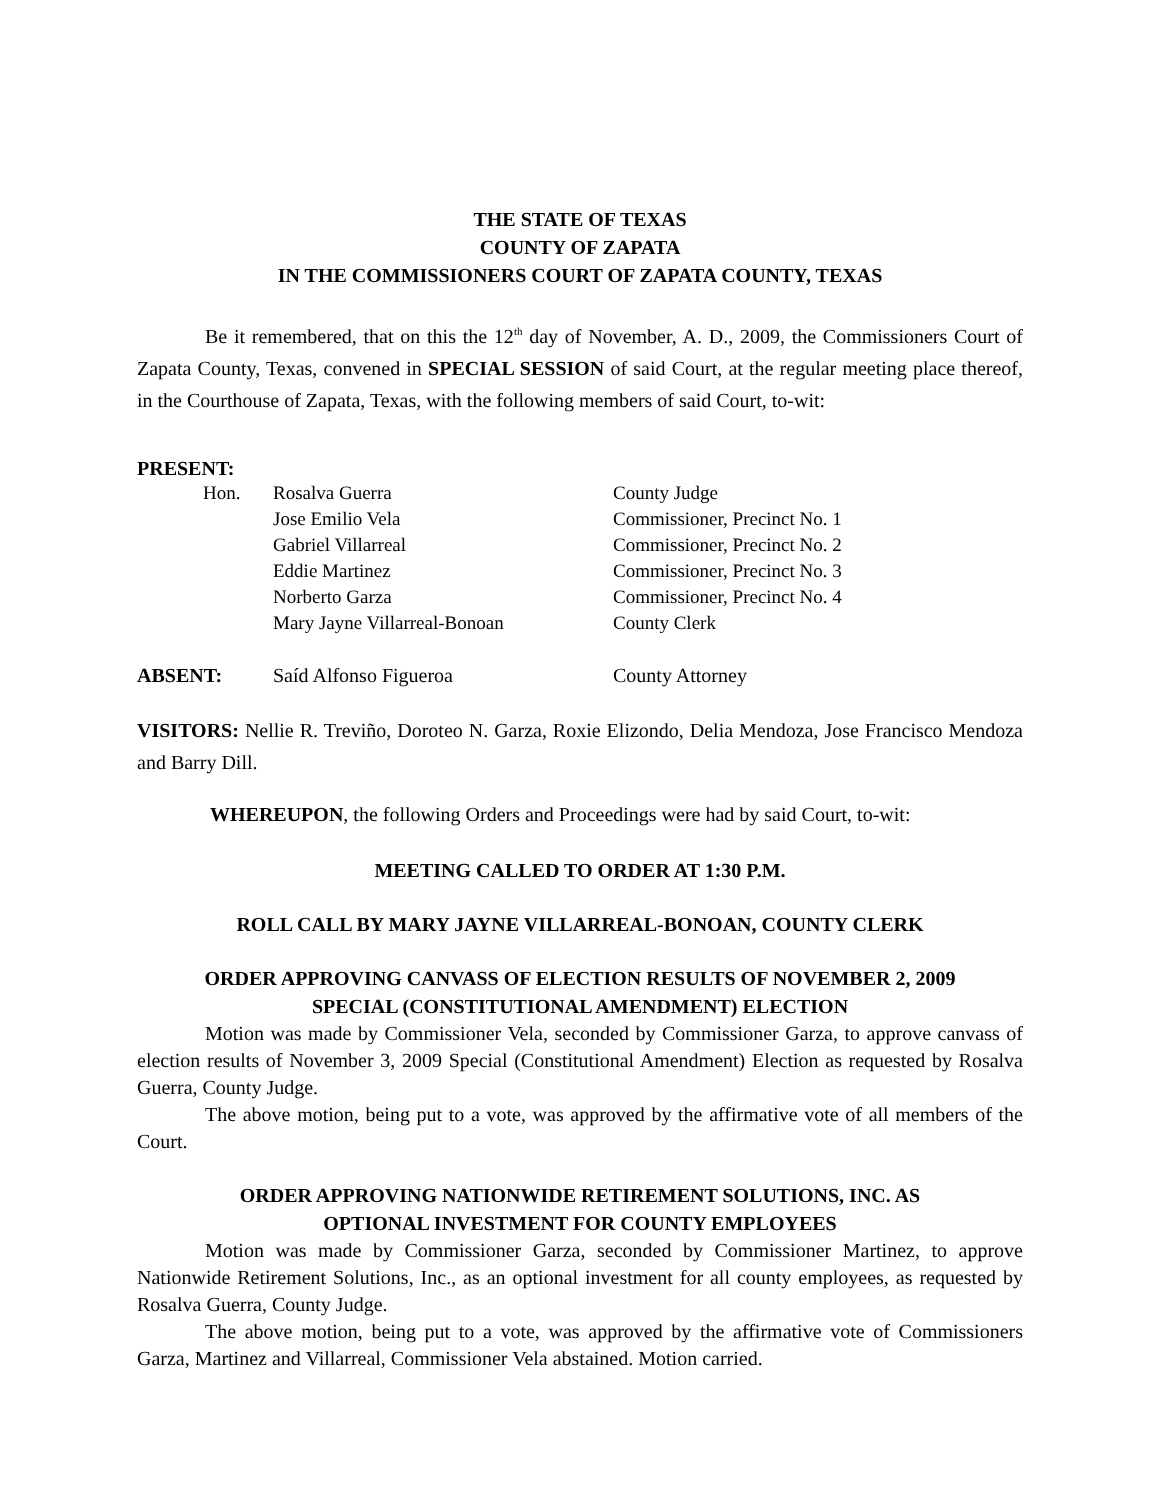THE STATE OF TEXAS
COUNTY OF ZAPATA
IN THE COMMISSIONERS COURT OF ZAPATA COUNTY, TEXAS
Be it remembered, that on this the 12<sup>th</sup> day of November, A. D., 2009, the Commissioners Court of Zapata County, Texas, convened in SPECIAL SESSION of said Court, at the regular meeting place thereof, in the Courthouse of Zapata, Texas, with the following members of said Court, to-wit:
PRESENT:
| Hon. | Rosalva Guerra | County Judge |
| | Jose Emilio Vela | Commissioner, Precinct No. 1 |
| | Gabriel Villarreal | Commissioner, Precinct No. 2 |
| | Eddie Martinez | Commissioner, Precinct No. 3 |
| | Norberto Garza | Commissioner, Precinct No. 4 |
| | Mary Jayne Villarreal-Bonoan | County Clerk |
| ABSENT: | Saíd Alfonso Figueroa | County Attorney |
VISITORS: Nellie R. Treviño, Doroteo N. Garza, Roxie Elizondo, Delia Mendoza, Jose Francisco Mendoza and Barry Dill.
WHEREUPON, the following Orders and Proceedings were had by said Court, to-wit:
MEETING CALLED TO ORDER AT 1:30 P.M.
ROLL CALL BY MARY JAYNE VILLARREAL-BONOAN, COUNTY CLERK
ORDER APPROVING CANVASS OF ELECTION RESULTS OF NOVEMBER 2, 2009
SPECIAL (CONSTITUTIONAL AMENDMENT) ELECTION
Motion was made by Commissioner Vela, seconded by Commissioner Garza, to approve canvass of election results of November 3, 2009 Special (Constitutional Amendment) Election as requested by Rosalva Guerra, County Judge.
The above motion, being put to a vote, was approved by the affirmative vote of all members of the Court.
ORDER APPROVING NATIONWIDE RETIREMENT SOLUTIONS, INC. AS
OPTIONAL INVESTMENT FOR COUNTY EMPLOYEES
Motion was made by Commissioner Garza, seconded by Commissioner Martinez, to approve Nationwide Retirement Solutions, Inc., as an optional investment for all county employees, as requested by Rosalva Guerra, County Judge.
The above motion, being put to a vote, was approved by the affirmative vote of Commissioners Garza, Martinez and Villarreal, Commissioner Vela abstained. Motion carried.